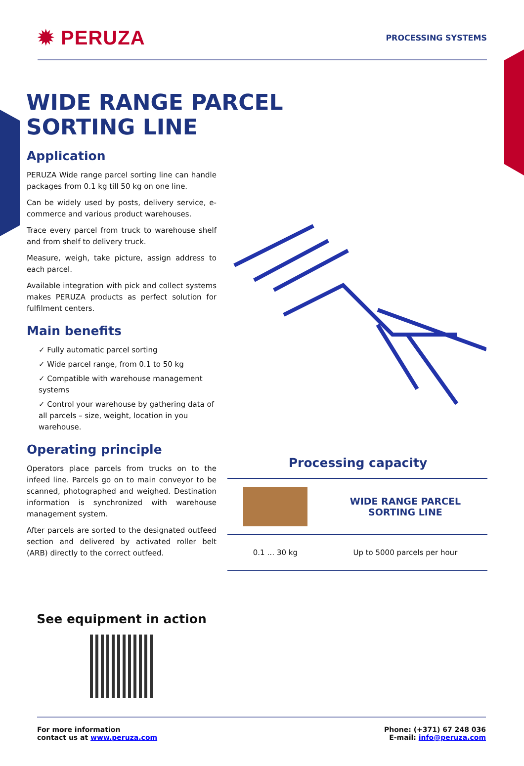✹ PERUZA
PROCESSING SYSTEMS
WIDE RANGE PARCEL
SORTING LINE
Application
PERUZA Wide range parcel sorting line can handle packages from 0.1 kg till 50 kg on one line.
Can be widely used by posts, delivery service, e-commerce and various product warehouses.
Trace every parcel from truck to warehouse shelf and from shelf to delivery truck.
Measure, weigh, take picture, assign address to each parcel.
Available integration with pick and collect systems makes PERUZA products as perfect solution for fulfilment centers.
Main benefits
✓ Fully automatic parcel sorting
✓ Wide parcel range, from 0.1 to 50 kg
✓ Compatible with warehouse management systems
✓ Control your warehouse by gathering data of all parcels – size, weight, location in you warehouse.
Operating principle
Operators place parcels from trucks on to the infeed line. Parcels go on to main conveyor to be scanned, photographed and weighed. Destination information is synchronized with warehouse management system.
After parcels are sorted to the designated outfeed section and delivered by activated roller belt (ARB) directly to the correct outfeed.
See equipment in action
Processing capacity
| | WIDE RANGE PARCEL SORTING LINE |
| 0.1 … 30 kg | Up to 5000 parcels per hour |
For more information
contact us at www.peruza.com
Phone: (+371) 67 248 036
E-mail: info@peruza.com